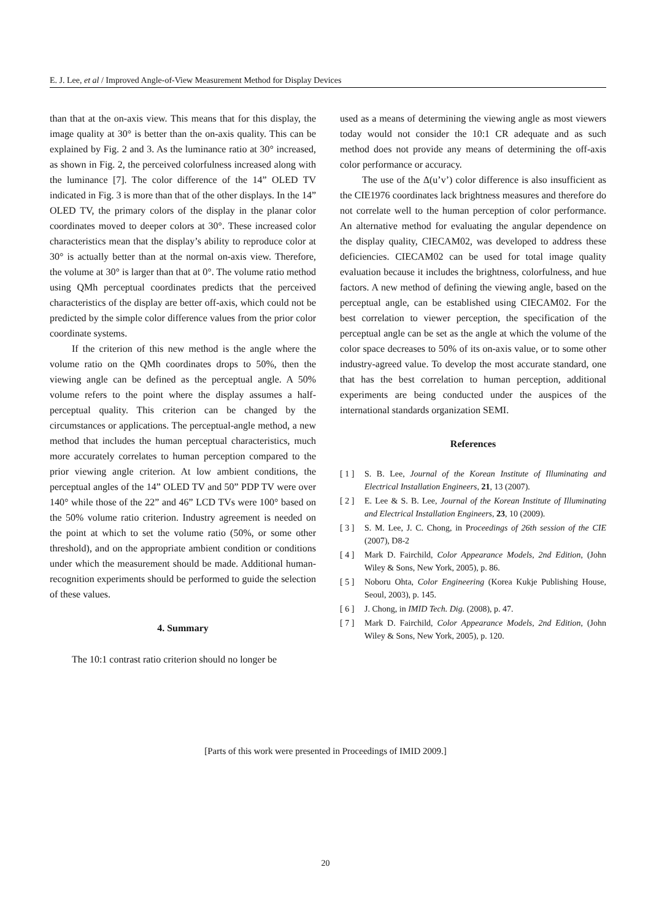E. J. Lee, et al / Improved Angle-of-View Measurement Method for Display Devices
than that at the on-axis view. This means that for this display, the image quality at 30° is better than the on-axis quality. This can be explained by Fig. 2 and 3. As the luminance ratio at 30° increased, as shown in Fig. 2, the perceived colorfulness increased along with the luminance [7]. The color difference of the 14” OLED TV indicated in Fig. 3 is more than that of the other displays. In the 14” OLED TV, the primary colors of the display in the planar color coordinates moved to deeper colors at 30°. These increased color characteristics mean that the display’s ability to reproduce color at 30° is actually better than at the normal on-axis view. Therefore, the volume at 30° is larger than that at 0°. The volume ratio method using QMh perceptual coordinates predicts that the perceived characteristics of the display are better off-axis, which could not be predicted by the simple color difference values from the prior color coordinate systems.
If the criterion of this new method is the angle where the volume ratio on the QMh coordinates drops to 50%, then the viewing angle can be defined as the perceptual angle. A 50% volume refers to the point where the display assumes a half-perceptual quality. This criterion can be changed by the circumstances or applications. The perceptual-angle method, a new method that includes the human perceptual characteristics, much more accurately correlates to human perception compared to the prior viewing angle criterion. At low ambient conditions, the perceptual angles of the 14” OLED TV and 50” PDP TV were over 140° while those of the 22” and 46” LCD TVs were 100° based on the 50% volume ratio criterion. Industry agreement is needed on the point at which to set the volume ratio (50%, or some other threshold), and on the appropriate ambient condition or conditions under which the measurement should be made. Additional human-recognition experiments should be performed to guide the selection of these values.
4. Summary
The 10:1 contrast ratio criterion should no longer be
used as a means of determining the viewing angle as most viewers today would not consider the 10:1 CR adequate and as such method does not provide any means of determining the off-axis color performance or accuracy.
The use of the Δ(u’v’) color difference is also insufficient as the CIE1976 coordinates lack brightness measures and therefore do not correlate well to the human perception of color performance. An alternative method for evaluating the angular dependence on the display quality, CIECAM02, was developed to address these deficiencies. CIECAM02 can be used for total image quality evaluation because it includes the brightness, colorfulness, and hue factors. A new method of defining the viewing angle, based on the perceptual angle, can be established using CIECAM02. For the best correlation to viewer perception, the specification of the perceptual angle can be set as the angle at which the volume of the color space decreases to 50% of its on-axis value, or to some other industry-agreed value. To develop the most accurate standard, one that has the best correlation to human perception, additional experiments are being conducted under the auspices of the international standards organization SEMI.
References
[ 1 ] S. B. Lee, Journal of the Korean Institute of Illuminating and Electrical Installation Engineers, 21, 13 (2007).
[ 2 ] E. Lee & S. B. Lee, Journal of the Korean Institute of Illuminating and Electrical Installation Engineers, 23, 10 (2009).
[ 3 ] S. M. Lee, J. C. Chong, in Proceedings of 26th session of the CIE (2007), D8-2
[ 4 ] Mark D. Fairchild, Color Appearance Models, 2nd Edition, (John Wiley & Sons, New York, 2005), p. 86.
[ 5 ] Noboru Ohta, Color Engineering (Korea Kukje Publishing House, Seoul, 2003), p. 145.
[ 6 ] J. Chong, in IMID Tech. Dig. (2008), p. 47.
[ 7 ] Mark D. Fairchild, Color Appearance Models, 2nd Edition, (John Wiley & Sons, New York, 2005), p. 120.
[Parts of this work were presented in Proceedings of IMID 2009.]
20